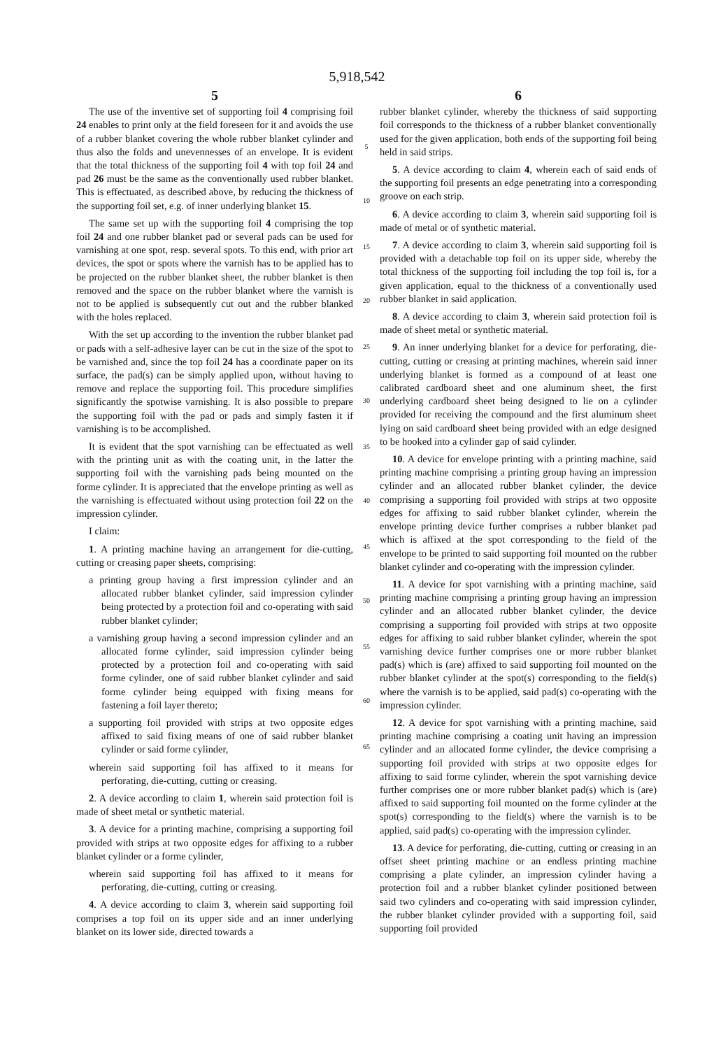5,918,542
5
The use of the inventive set of supporting foil 4 comprising foil 24 enables to print only at the field foreseen for it and avoids the use of a rubber blanket covering the whole rubber blanket cylinder and thus also the folds and unevennesses of an envelope. It is evident that the total thickness of the supporting foil 4 with top foil 24 and pad 26 must be the same as the conventionally used rubber blanket. This is effectuated, as described above, by reducing the thickness of the supporting foil set, e.g. of inner underlying blanket 15.
The same set up with the supporting foil 4 comprising the top foil 24 and one rubber blanket pad or several pads can be used for varnishing at one spot, resp. several spots. To this end, with prior art devices, the spot or spots where the varnish has to be applied has to be projected on the rubber blanket sheet, the rubber blanket is then removed and the space on the rubber blanket where the varnish is not to be applied is subsequently cut out and the rubber blanked with the holes replaced.
With the set up according to the invention the rubber blanket pad or pads with a self-adhesive layer can be cut in the size of the spot to be varnished and, since the top foil 24 has a coordinate paper on its surface, the pad(s) can be simply applied upon, without having to remove and replace the supporting foil. This procedure simplifies significantly the spotwise varnishing. It is also possible to prepare the supporting foil with the pad or pads and simply fasten it if varnishing is to be accomplished.
It is evident that the spot varnishing can be effectuated as well with the printing unit as with the coating unit, in the latter the supporting foil with the varnishing pads being mounted on the forme cylinder. It is appreciated that the envelope printing as well as the varnishing is effectuated without using protection foil 22 on the impression cylinder.
I claim:
1. A printing machine having an arrangement for die-cutting, cutting or creasing paper sheets, comprising:
a printing group having a first impression cylinder and an allocated rubber blanket cylinder, said impression cylinder being protected by a protection foil and co-operating with said rubber blanket cylinder;
a varnishing group having a second impression cylinder and an allocated forme cylinder, said impression cylinder being protected by a protection foil and co-operating with said forme cylinder, one of said rubber blanket cylinder and said forme cylinder being equipped with fixing means for fastening a foil layer thereto;
a supporting foil provided with strips at two opposite edges affixed to said fixing means of one of said rubber blanket cylinder or said forme cylinder,
wherein said supporting foil has affixed to it means for perforating, die-cutting, cutting or creasing.
2. A device according to claim 1, wherein said protection foil is made of sheet metal or synthetic material.
3. A device for a printing machine, comprising a supporting foil provided with strips at two opposite edges for affixing to a rubber blanket cylinder or a forme cylinder,
wherein said supporting foil has affixed to it means for perforating, die-cutting, cutting or creasing.
4. A device according to claim 3, wherein said supporting foil comprises a top foil on its upper side and an inner underlying blanket on its lower side, directed towards a
5
10
15
20
25
30
35
40
45
50
55
60
65
6
rubber blanket cylinder, whereby the thickness of said supporting foil corresponds to the thickness of a rubber blanket conventionally used for the given application, both ends of the supporting foil being held in said strips.
5. A device according to claim 4, wherein each of said ends of the supporting foil presents an edge penetrating into a corresponding groove on each strip.
6. A device according to claim 3, wherein said supporting foil is made of metal or of synthetic material.
7. A device according to claim 3, wherein said supporting foil is provided with a detachable top foil on its upper side, whereby the total thickness of the supporting foil including the top foil is, for a given application, equal to the thickness of a conventionally used rubber blanket in said application.
8. A device according to claim 3, wherein said protection foil is made of sheet metal or synthetic material.
9. An inner underlying blanket for a device for perforating, die-cutting, cutting or creasing at printing machines, wherein said inner underlying blanket is formed as a compound of at least one calibrated cardboard sheet and one aluminum sheet, the first underlying cardboard sheet being designed to lie on a cylinder provided for receiving the compound and the first aluminum sheet lying on said cardboard sheet being provided with an edge designed to be hooked into a cylinder gap of said cylinder.
10. A device for envelope printing with a printing machine, said printing machine comprising a printing group having an impression cylinder and an allocated rubber blanket cylinder, the device comprising a supporting foil provided with strips at two opposite edges for affixing to said rubber blanket cylinder, wherein the envelope printing device further comprises a rubber blanket pad which is affixed at the spot corresponding to the field of the envelope to be printed to said supporting foil mounted on the rubber blanket cylinder and co-operating with the impression cylinder.
11. A device for spot varnishing with a printing machine, said printing machine comprising a printing group having an impression cylinder and an allocated rubber blanket cylinder, the device comprising a supporting foil provided with strips at two opposite edges for affixing to said rubber blanket cylinder, wherein the spot varnishing device further comprises one or more rubber blanket pad(s) which is (are) affixed to said supporting foil mounted on the rubber blanket cylinder at the spot(s) corresponding to the field(s) where the varnish is to be applied, said pad(s) co-operating with the impression cylinder.
12. A device for spot varnishing with a printing machine, said printing machine comprising a coating unit having an impression cylinder and an allocated forme cylinder, the device comprising a supporting foil provided with strips at two opposite edges for affixing to said forme cylinder, wherein the spot varnishing device further comprises one or more rubber blanket pad(s) which is (are) affixed to said supporting foil mounted on the forme cylinder at the spot(s) corresponding to the field(s) where the varnish is to be applied, said pad(s) co-operating with the impression cylinder.
13. A device for perforating, die-cutting, cutting or creasing in an offset sheet printing machine or an endless printing machine comprising a plate cylinder, an impression cylinder having a protection foil and a rubber blanket cylinder positioned between said two cylinders and co-operating with said impression cylinder, the rubber blanket cylinder provided with a supporting foil, said supporting foil provided